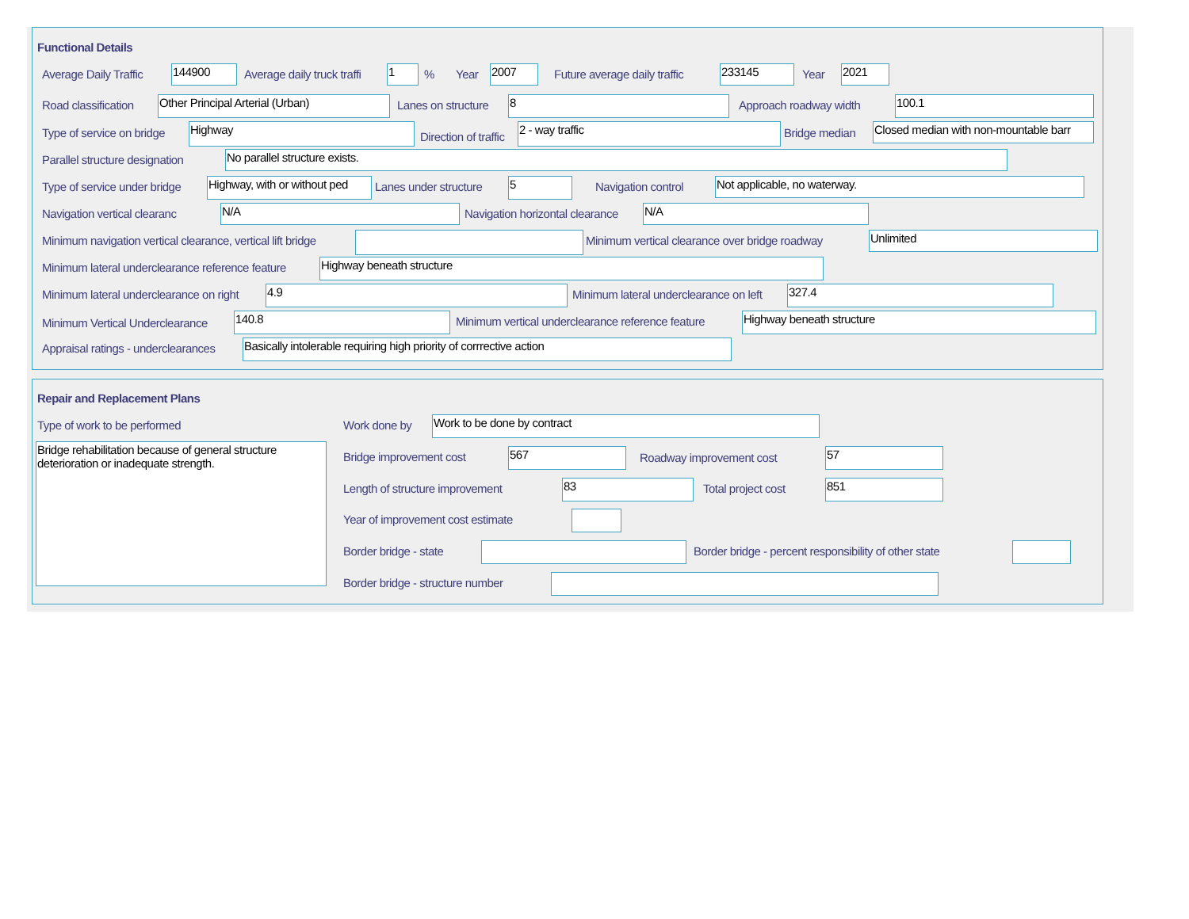Functional Details
Average Daily Traffic 144900 Average daily truck traffi 1 % Year 2007 Future average daily traffic 233145 Year 2021
Road classification Other Principal Arterial (Urban) Lanes on structure 8 Approach roadway width 100.1
Type of service on bridge Highway
Direction of traffic
2 - way traffic Bridge median Closed median with non-mountable barr
Parallel structure designation No parallel structure exists.
Type of service under bridge Highway, with or without ped Lanes under structure 5 Navigation control Not applicable, no waterway.
Navigation vertical clearanc N/A Navigation horizontal clearance N/A
Minimum navigation vertical clearance, vertical lift bridge Minimum vertical clearance over bridge roadway Unlimited
Minimum lateral underclearance reference feature Highway beneath structure
Minimum lateral underclearance on right 4.9 Minimum lateral underclearance on left 327.4
Minimum Vertical Underclearance 140.8 Minimum vertical underclearance reference feature Highway beneath structure
Appraisal ratings - underclearances Basically intolerable requiring high priority of corrrective action
Repair and Replacement Plans
Type of work to be performed
Bridge rehabilitation because of general structure deterioration or inadequate strength.
Work done by Work to be done by contract
Bridge improvement cost 567 Roadway improvement cost 57
Length of structure improvement 83 Total project cost 851
Year of improvement cost estimate
Border bridge - state Border bridge - percent responsibility of other state
Border bridge - structure number